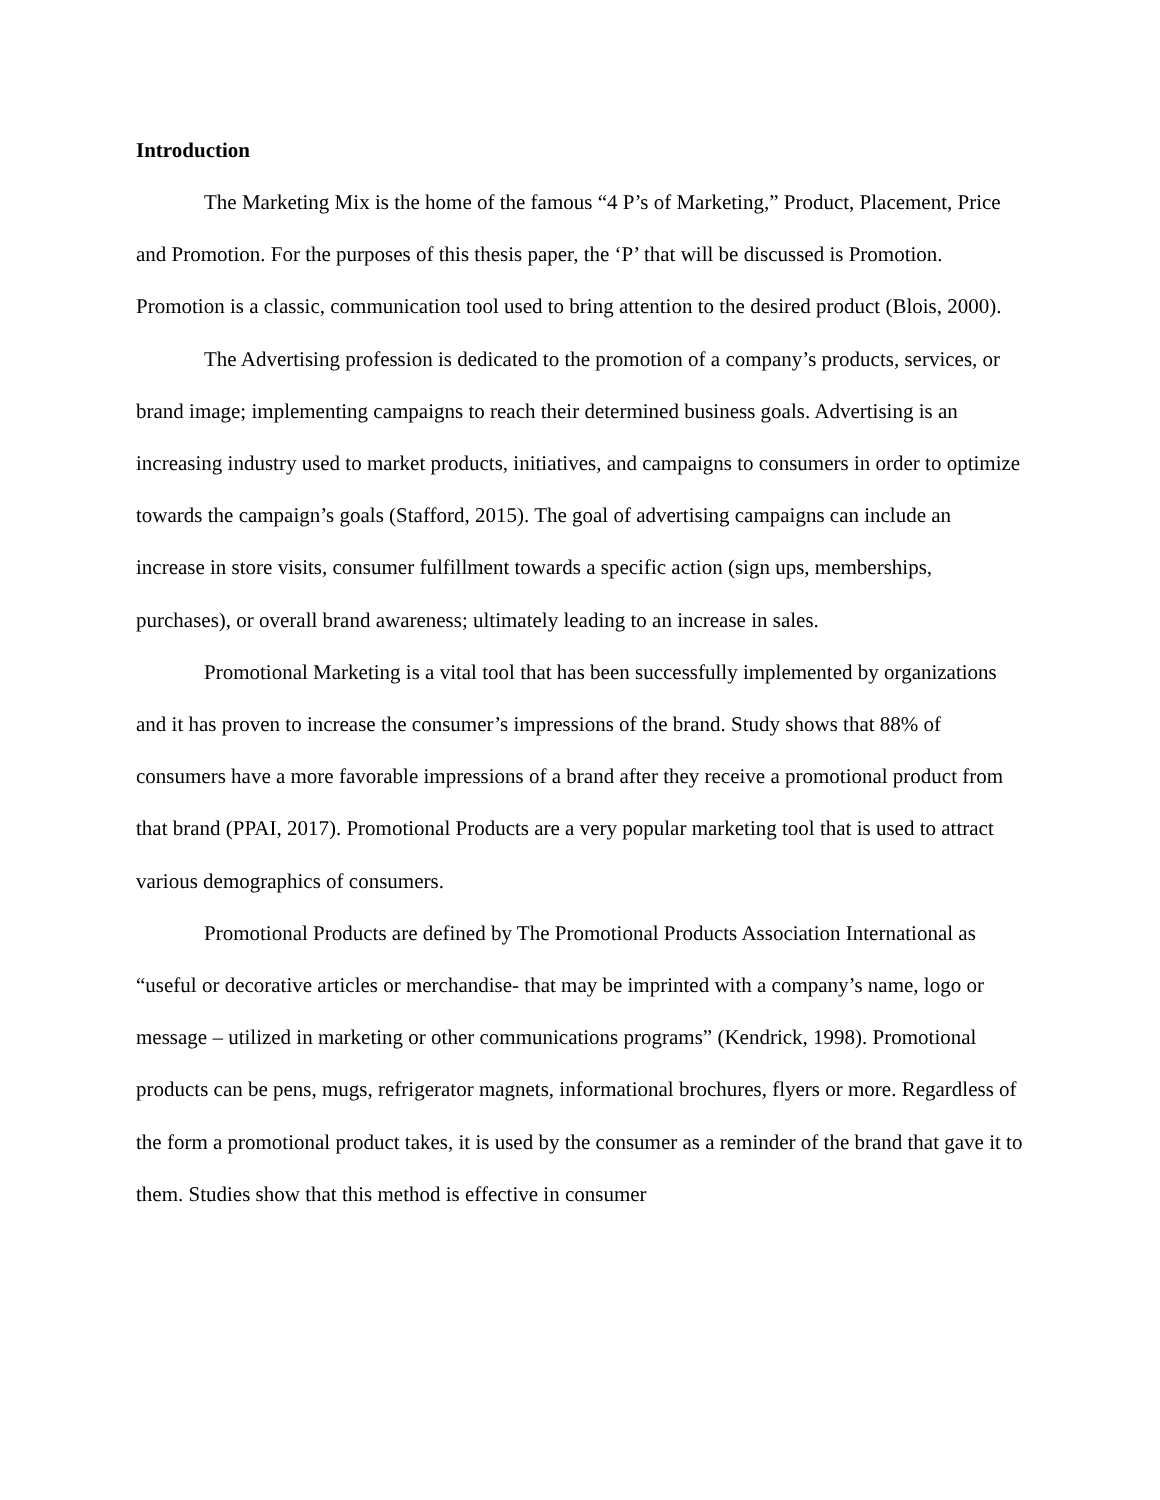Introduction
The Marketing Mix is the home of the famous “4 P’s of Marketing,” Product, Placement, Price and Promotion. For the purposes of this thesis paper, the ‘P’ that will be discussed is Promotion. Promotion is a classic, communication tool used to bring attention to the desired product (Blois, 2000).
The Advertising profession is dedicated to the promotion of a company’s products, services, or brand image; implementing campaigns to reach their determined business goals. Advertising is an increasing industry used to market products, initiatives, and campaigns to consumers in order to optimize towards the campaign’s goals (Stafford, 2015). The goal of advertising campaigns can include an increase in store visits, consumer fulfillment towards a specific action (sign ups, memberships, purchases), or overall brand awareness; ultimately leading to an increase in sales.
Promotional Marketing is a vital tool that has been successfully implemented by organizations and it has proven to increase the consumer’s impressions of the brand. Study shows that 88% of consumers have a more favorable impressions of a brand after they receive a promotional product from that brand (PPAI, 2017). Promotional Products are a very popular marketing tool that is used to attract various demographics of consumers.
Promotional Products are defined by The Promotional Products Association International as “useful or decorative articles or merchandise- that may be imprinted with a company’s name, logo or message – utilized in marketing or other communications programs” (Kendrick, 1998). Promotional products can be pens, mugs, refrigerator magnets, informational brochures, flyers or more. Regardless of the form a promotional product takes, it is used by the consumer as a reminder of the brand that gave it to them. Studies show that this method is effective in consumer